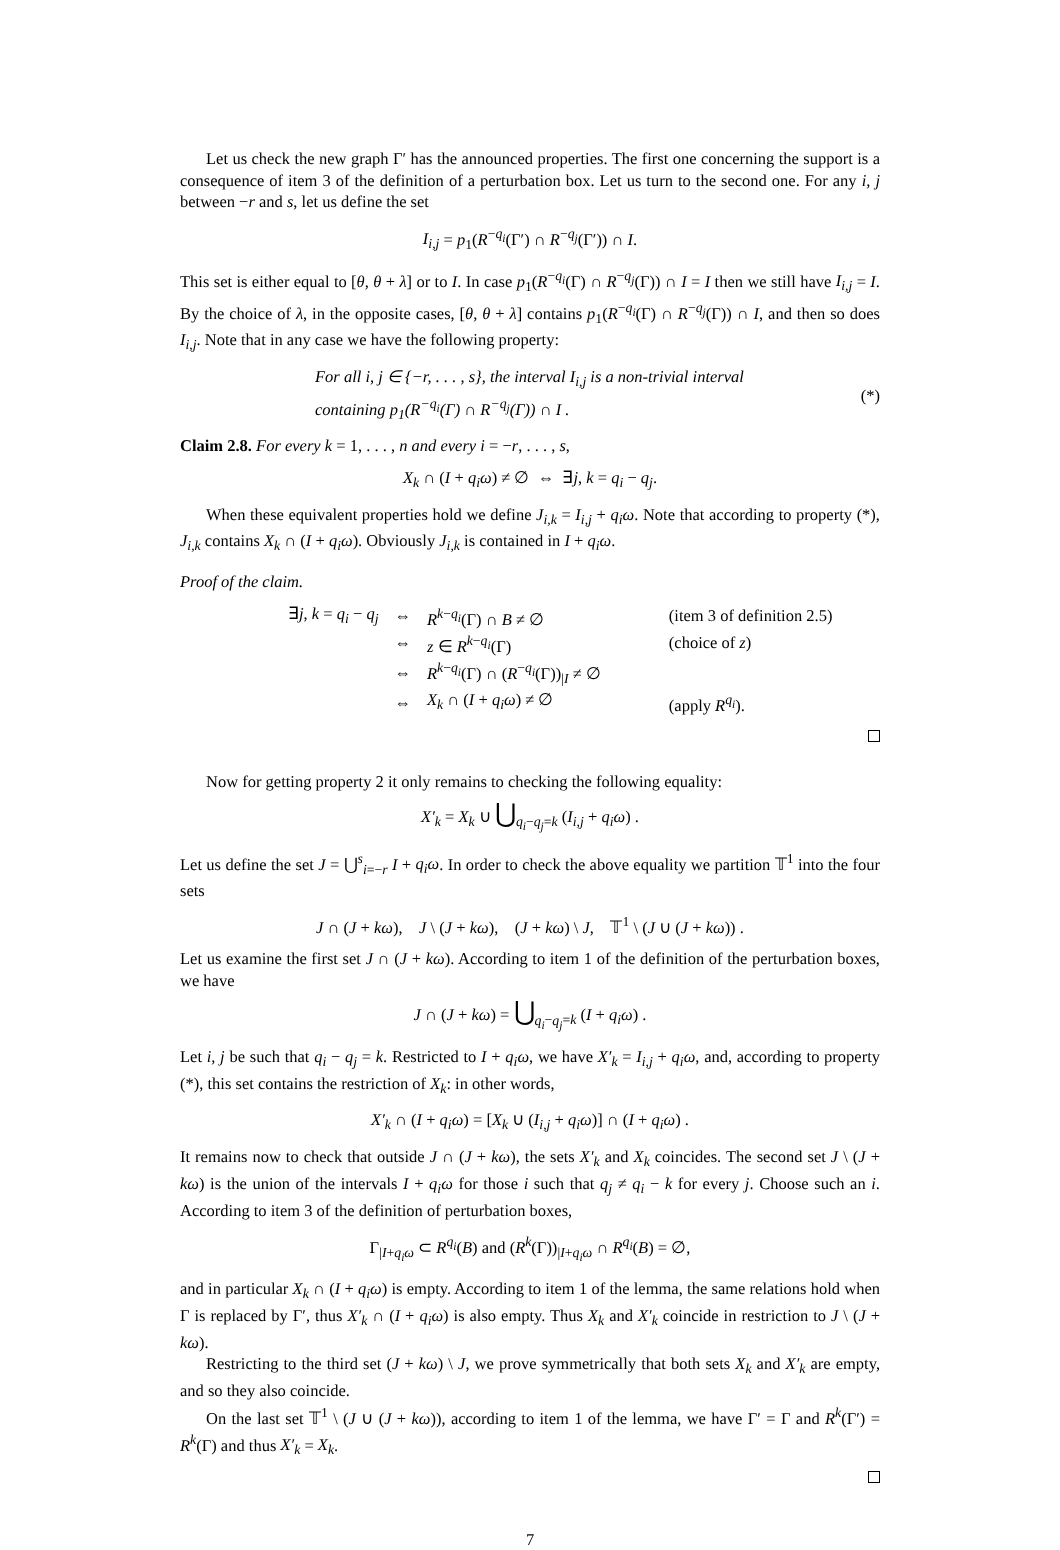Let us check the new graph Γ′ has the announced properties. The first one concerning the support is a consequence of item 3 of the definition of a perturbation box. Let us turn to the second one. For any i, j between −r and s, let us define the set
I<sub>i,j</sub> = p<sub>1</sub>(R<sup>−q<sub>i</sub></sup>(Γ′) ∩ R<sup>−q<sub>j</sub></sup>(Γ′)) ∩ I.
This set is either equal to [θ, θ + λ] or to I. In case p<sub>1</sub>(R<sup>−q<sub>i</sub></sup>(Γ) ∩ R<sup>−q<sub>j</sub></sup>(Γ)) ∩ I = I then we still have I<sub>i,j</sub> = I. By the choice of λ, in the opposite cases, [θ, θ + λ] contains p<sub>1</sub>(R<sup>−q<sub>i</sub></sup>(Γ) ∩ R<sup>−q<sub>j</sub></sup>(Γ)) ∩ I, and then so does I<sub>i,j</sub>. Note that in any case we have the following property:
For all i, j ∈ {−r, . . . , s}, the interval I<sub>i,j</sub> is a non-trivial interval
containing p<sub>1</sub>(R<sup>−q<sub>i</sub></sup>(Γ) ∩ R<sup>−q<sub>j</sub></sup>(Γ)) ∩ I .
(*)
Claim 2.8. For every k = 1, . . . , n and every i = −r, . . . , s,
X<sub>k</sub> ∩ (I + q<sub>i</sub>ω) ≠ ∅ ⇔ ∃j, k = q<sub>i</sub> − q<sub>j</sub>.
When these equivalent properties hold we define J<sub>i,k</sub> = I<sub>i,j</sub> + q<sub>i</sub>ω. Note that according to property (*), J<sub>i,k</sub> contains X<sub>k</sub> ∩ (I + q<sub>i</sub>ω). Obviously J<sub>i,k</sub> is contained in I + q<sub>i</sub>ω.
Proof of the claim.
| ∃ j , k = q<sub>i</sub> − q<sub>j</sub> | ⇔ | R<sup>k−q<sub>i</sub></sup>(Γ) ∩ B ≠ ∅ | (item 3 of definition 2.5) |
| | ⇔ | z ∈ R<sup>k−q<sub>i</sub></sup>(Γ) | (choice of z ) |
| | ⇔ | R<sup>k−q<sub>i</sub></sup>(Γ) ∩ ( R<sup>−q<sub>i</sub></sup>(Γ))<sub>/I</sub> ≠ ∅ | |
| | ⇔ | X<sub>k</sub> ∩ ( I + q<sub>i</sub>ω ) ≠ ∅ | (apply R<sup>q<sub>i</sub></sup>). |
Now for getting property 2 it only remains to checking the following equality:
X′<sub>k</sub> = X<sub>k</sub> ∪ ⋃<sub>q<sub>i</sub>−q<sub>j</sub>=k</sub> (I<sub>i,j</sub> + q<sub>i</sub>ω) .
Let us define the set J = ⋃<sup>s</sup><sub>i=−r</sub> I + q<sub>i</sub>ω. In order to check the above equality we partition 𝕋<sup>1</sup> into the four sets
J ∩ (J + kω), J \ (J + kω), (J + kω) \ J, 𝕋<sup>1</sup> \ (J ∪ (J + kω)) .
Let us examine the first set J ∩ (J + kω). According to item 1 of the definition of the perturbation boxes, we have
J ∩ (J + kω) = ⋃<sub>q<sub>i</sub>−q<sub>j</sub>=k</sub> (I + q<sub>i</sub>ω) .
Let i, j be such that q<sub>i</sub> − q<sub>j</sub> = k. Restricted to I + q<sub>i</sub>ω, we have X′<sub>k</sub> = I<sub>i,j</sub> + q<sub>i</sub>ω, and, according to property (*), this set contains the restriction of X<sub>k</sub>: in other words,
X′<sub>k</sub> ∩ (I + q<sub>i</sub>ω) = [X<sub>k</sub> ∪ (I<sub>i,j</sub> + q<sub>i</sub>ω)] ∩ (I + q<sub>i</sub>ω) .
It remains now to check that outside J ∩ (J + kω), the sets X′<sub>k</sub> and X<sub>k</sub> coincides. The second set J \ (J + kω) is the union of the intervals I + q<sub>i</sub>ω for those i such that q<sub>j</sub> ≠ q<sub>i</sub> − k for every j. Choose such an i. According to item 3 of the definition of perturbation boxes,
Γ<sub>|I+q<sub>i</sub>ω</sub> ⊂ R<sup>q<sub>i</sub></sup>(B) and (R<sup>k</sup>(Γ))<sub>|I+q<sub>i</sub>ω</sub> ∩ R<sup>q<sub>i</sub></sup>(B) = ∅,
and in particular X<sub>k</sub> ∩ (I + q<sub>i</sub>ω) is empty. According to item 1 of the lemma, the same relations hold when Γ is replaced by Γ′, thus X′<sub>k</sub> ∩ (I + q<sub>i</sub>ω) is also empty. Thus X<sub>k</sub> and X′<sub>k</sub> coincide in restriction to J \ (J + kω).
Restricting to the third set (J + kω) \ J, we prove symmetrically that both sets X<sub>k</sub> and X′<sub>k</sub> are empty, and so they also coincide.
On the last set 𝕋<sup>1</sup> \ (J ∪ (J + kω)), according to item 1 of the lemma, we have Γ′ = Γ and R<sup>k</sup>(Γ′) = R<sup>k</sup>(Γ) and thus X′<sub>k</sub> = X<sub>k</sub>.
7